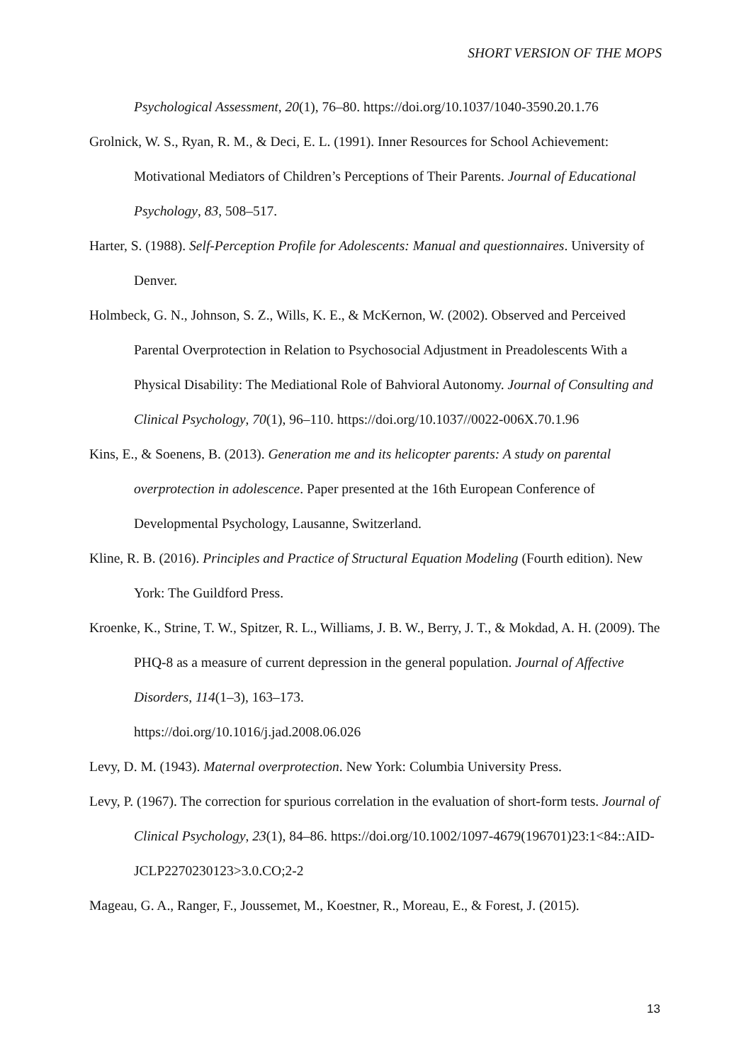SHORT VERSION OF THE MOPS
Psychological Assessment, 20(1), 76–80. https://doi.org/10.1037/1040-3590.20.1.76
Grolnick, W. S., Ryan, R. M., & Deci, E. L. (1991). Inner Resources for School Achievement: Motivational Mediators of Children’s Perceptions of Their Parents. Journal of Educational Psychology, 83, 508–517.
Harter, S. (1988). Self-Perception Profile for Adolescents: Manual and questionnaires. University of Denver.
Holmbeck, G. N., Johnson, S. Z., Wills, K. E., & McKernon, W. (2002). Observed and Perceived Parental Overprotection in Relation to Psychosocial Adjustment in Preadolescents With a Physical Disability: The Mediational Role of Bahvioral Autonomy. Journal of Consulting and Clinical Psychology, 70(1), 96–110. https://doi.org/10.1037//0022-006X.70.1.96
Kins, E., & Soenens, B. (2013). Generation me and its helicopter parents: A study on parental overprotection in adolescence. Paper presented at the 16th European Conference of Developmental Psychology, Lausanne, Switzerland.
Kline, R. B. (2016). Principles and Practice of Structural Equation Modeling (Fourth edition). New York: The Guildford Press.
Kroenke, K., Strine, T. W., Spitzer, R. L., Williams, J. B. W., Berry, J. T., & Mokdad, A. H. (2009). The PHQ-8 as a measure of current depression in the general population. Journal of Affective Disorders, 114(1–3), 163–173.
https://doi.org/10.1016/j.jad.2008.06.026
Levy, D. M. (1943). Maternal overprotection. New York: Columbia University Press.
Levy, P. (1967). The correction for spurious correlation in the evaluation of short-form tests. Journal of Clinical Psychology, 23(1), 84–86. https://doi.org/10.1002/1097-4679(196701)23:1<84::AID-JCLP2270230123>3.0.CO;2-2
Mageau, G. A., Ranger, F., Joussemet, M., Koestner, R., Moreau, E., & Forest, J. (2015).
13